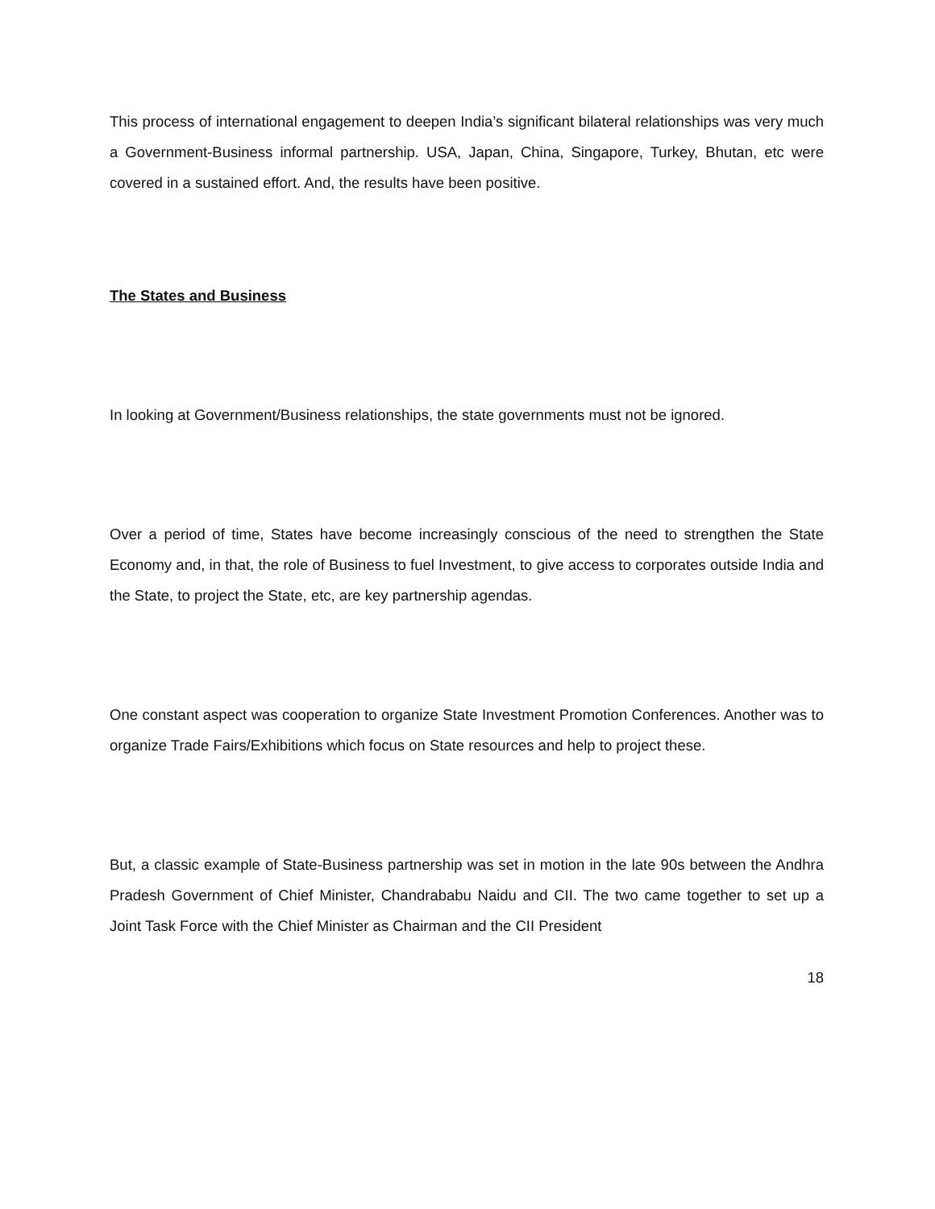This process of international engagement to deepen India’s significant bilateral relationships was very much a Government-Business informal partnership. USA, Japan, China, Singapore, Turkey, Bhutan, etc were covered in a sustained effort. And, the results have been positive.
The States and Business
In looking at Government/Business relationships, the state governments must not be ignored.
Over a period of time, States have become increasingly conscious of the need to strengthen the State Economy and, in that, the role of Business to fuel Investment, to give access to corporates outside India and the State, to project the State, etc, are key partnership agendas.
One constant aspect was cooperation to organize State Investment Promotion Conferences. Another was to organize Trade Fairs/Exhibitions which focus on State resources and help to project these.
But, a classic example of State-Business partnership was set in motion in the late 90s between the Andhra Pradesh Government of Chief Minister, Chandrababu Naidu and CII. The two came together to set up a Joint Task Force with the Chief Minister as Chairman and the CII President
18